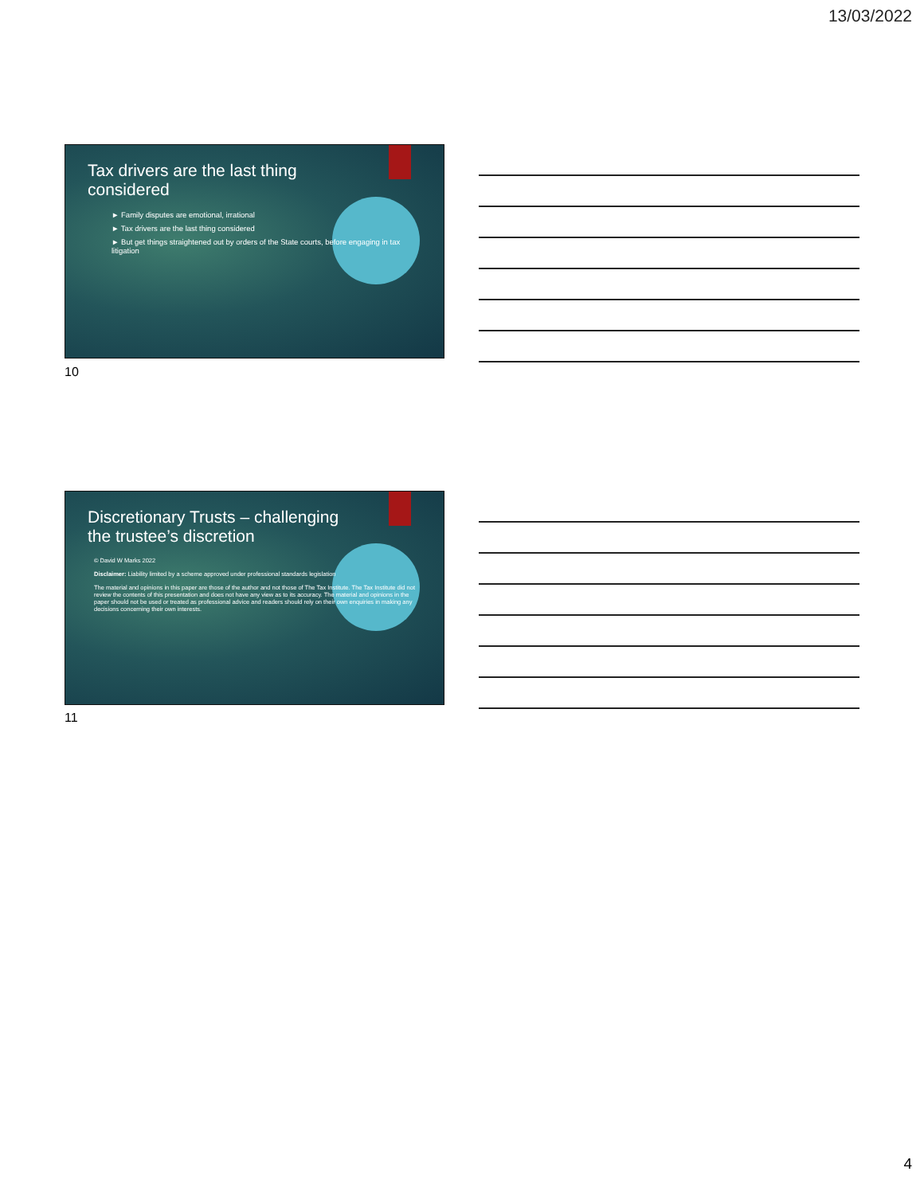13/03/2022
Tax drivers are the last thing
considered
► Family disputes are emotional, irrational
► Tax drivers are the last thing considered
► But get things straightened out by orders of the State courts, before engaging in tax litigation
10
Discretionary Trusts – challenging
the trustee’s discretion
© David W Marks 2022
Disclaimer: Liability limited by a scheme approved under professional standards legislation
The material and opinions in this paper are those of the author and not those of The Tax Institute. The Tax Institute did not review the contents of this presentation and does not have any view as to its accuracy. The material and opinions in the paper should not be used or treated as professional advice and readers should rely on their own enquiries in making any decisions concerning their own interests.
11
4